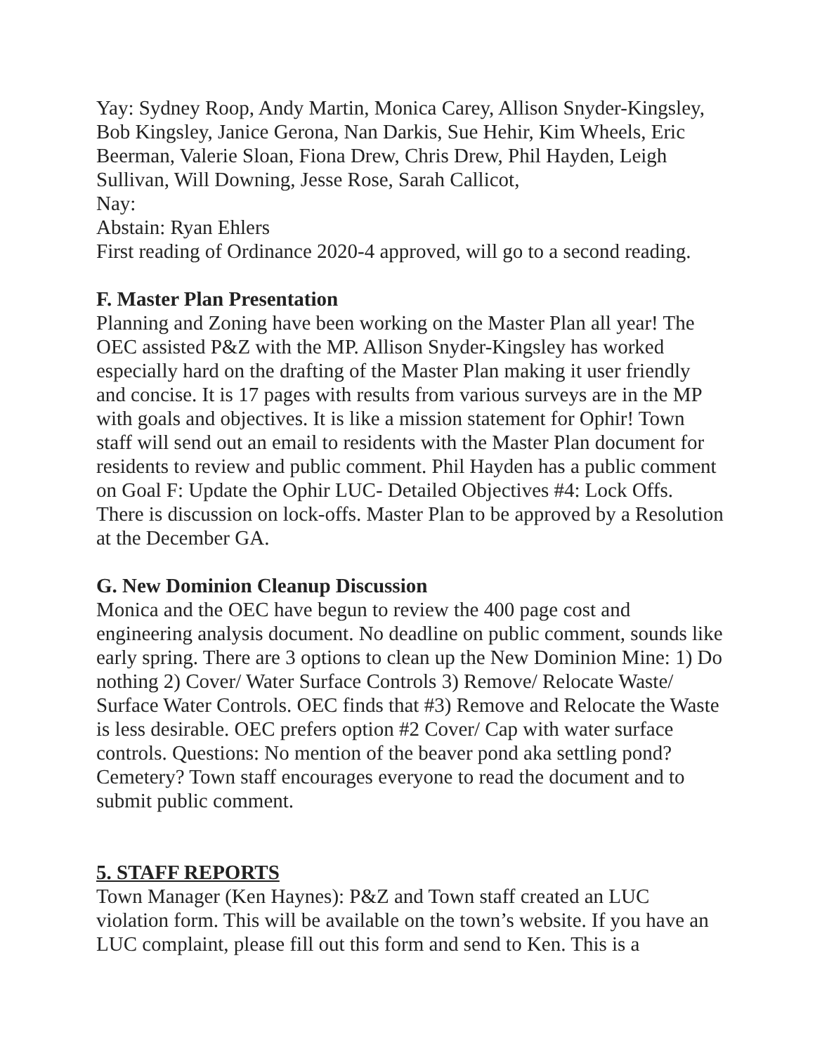Yay: Sydney Roop, Andy Martin, Monica Carey, Allison Snyder-Kingsley, Bob Kingsley, Janice Gerona, Nan Darkis, Sue Hehir, Kim Wheels, Eric Beerman, Valerie Sloan, Fiona Drew, Chris Drew, Phil Hayden, Leigh Sullivan, Will Downing, Jesse Rose, Sarah Callicot,
Nay:
Abstain: Ryan Ehlers
First reading of Ordinance 2020-4 approved, will go to a second reading.
F. Master Plan Presentation
Planning and Zoning have been working on the Master Plan all year! The OEC assisted P&Z with the MP. Allison Snyder-Kingsley has worked especially hard on the drafting of the Master Plan making it user friendly and concise. It is 17 pages with results from various surveys are in the MP with goals and objectives. It is like a mission statement for Ophir! Town staff will send out an email to residents with the Master Plan document for residents to review and public comment. Phil Hayden has a public comment on Goal F: Update the Ophir LUC- Detailed Objectives #4: Lock Offs. There is discussion on lock-offs. Master Plan to be approved by a Resolution at the December GA.
G. New Dominion Cleanup Discussion
Monica and the OEC have begun to review the 400 page cost and engineering analysis document. No deadline on public comment, sounds like early spring. There are 3 options to clean up the New Dominion Mine: 1) Do nothing 2) Cover/ Water Surface Controls 3) Remove/ Relocate Waste/ Surface Water Controls. OEC finds that #3) Remove and Relocate the Waste is less desirable. OEC prefers option #2 Cover/ Cap with water surface controls. Questions: No mention of the beaver pond aka settling pond? Cemetery? Town staff encourages everyone to read the document and to submit public comment.
5. STAFF REPORTS
Town Manager (Ken Haynes): P&Z and Town staff created an LUC violation form. This will be available on the town’s website. If you have an LUC complaint, please fill out this form and send to Ken. This is a